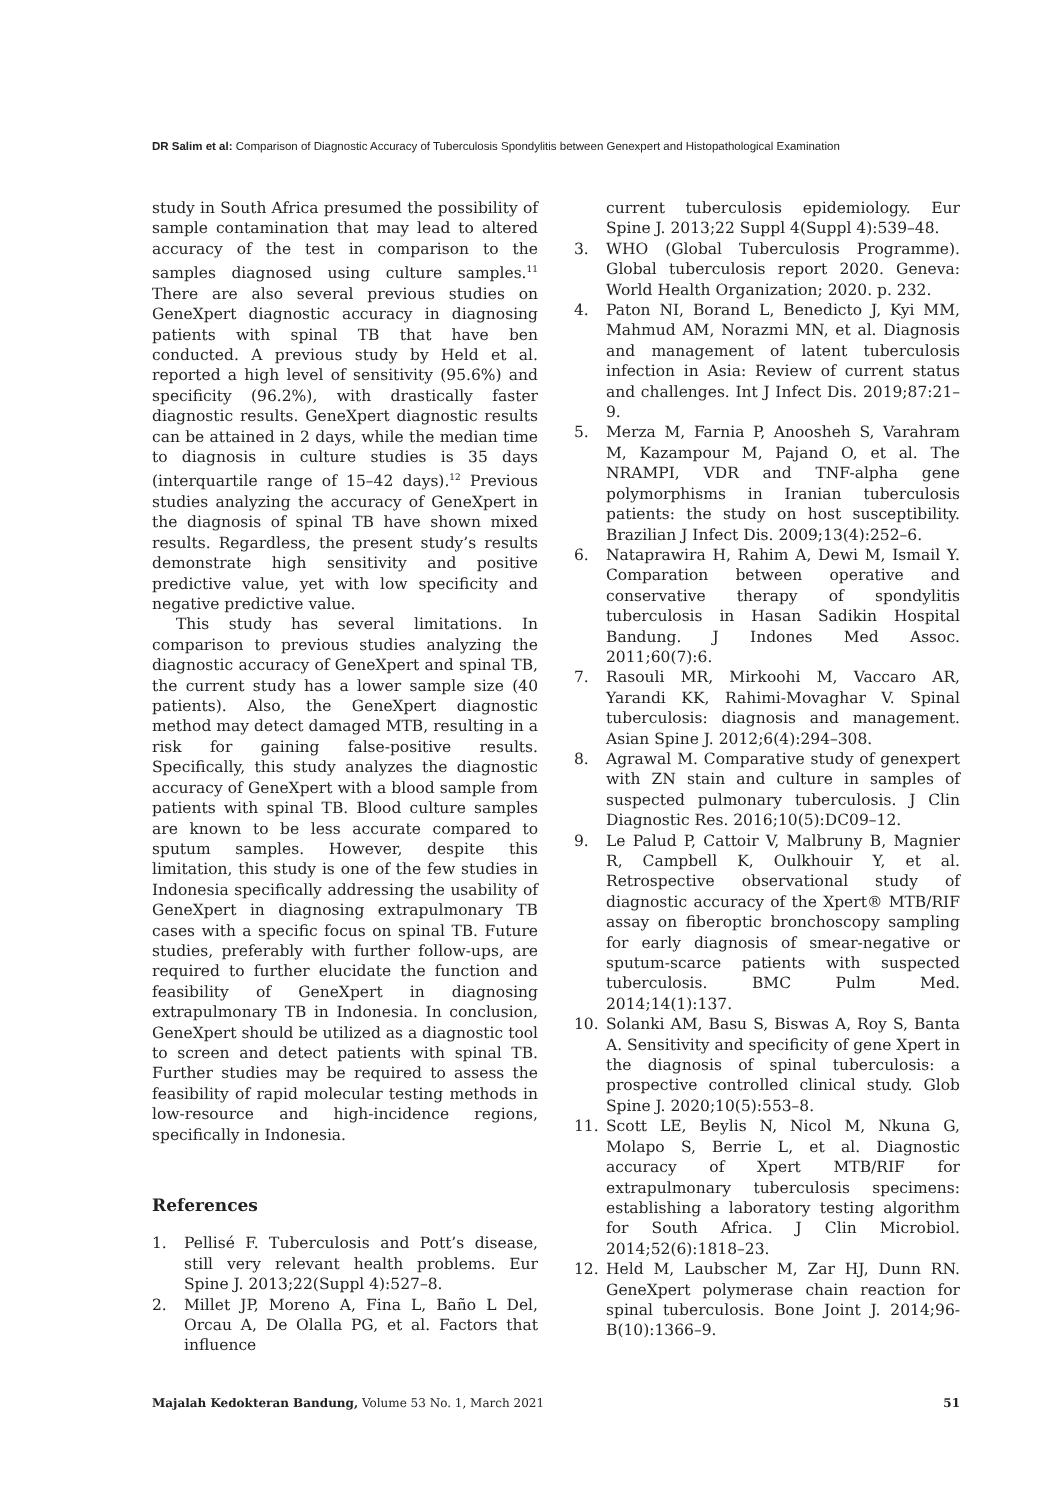DR Salim et al: Comparison of Diagnostic Accuracy of Tuberculosis Spondylitis between Genexpert and Histopathological Examination
study in South Africa presumed the possibility of sample contamination that may lead to altered accuracy of the test in comparison to the samples diagnosed using culture samples.<sup>11</sup> There are also several previous studies on GeneXpert diagnostic accuracy in diagnosing patients with spinal TB that have ben conducted. A previous study by Held et al. reported a high level of sensitivity (95.6%) and specificity (96.2%), with drastically faster diagnostic results. GeneXpert diagnostic results can be attained in 2 days, while the median time to diagnosis in culture studies is 35 days (interquartile range of 15–42 days).<sup>12</sup> Previous studies analyzing the accuracy of GeneXpert in the diagnosis of spinal TB have shown mixed results. Regardless, the present study’s results demonstrate high sensitivity and positive predictive value, yet with low specificity and negative predictive value.
This study has several limitations. In comparison to previous studies analyzing the diagnostic accuracy of GeneXpert and spinal TB, the current study has a lower sample size (40 patients). Also, the GeneXpert diagnostic method may detect damaged MTB, resulting in a risk for gaining false-positive results. Specifically, this study analyzes the diagnostic accuracy of GeneXpert with a blood sample from patients with spinal TB. Blood culture samples are known to be less accurate compared to sputum samples. However, despite this limitation, this study is one of the few studies in Indonesia specifically addressing the usability of GeneXpert in diagnosing extrapulmonary TB cases with a specific focus on spinal TB. Future studies, preferably with further follow-ups, are required to further elucidate the function and feasibility of GeneXpert in diagnosing extrapulmonary TB in Indonesia. In conclusion, GeneXpert should be utilized as a diagnostic tool to screen and detect patients with spinal TB. Further studies may be required to assess the feasibility of rapid molecular testing methods in low-resource and high-incidence regions, specifically in Indonesia.
References
1. Pellisé F. Tuberculosis and Pott’s disease, still very relevant health problems. Eur Spine J. 2013;22(Suppl 4):527–8.
2. Millet JP, Moreno A, Fina L, Baño L Del, Orcau A, De Olalla PG, et al. Factors that influence
current tuberculosis epidemiology. Eur Spine J. 2013;22 Suppl 4(Suppl 4):539–48.
3. WHO (Global Tuberculosis Programme). Global tuberculosis report 2020. Geneva: World Health Organization; 2020. p. 232.
4. Paton NI, Borand L, Benedicto J, Kyi MM, Mahmud AM, Norazmi MN, et al. Diagnosis and management of latent tuberculosis infection in Asia: Review of current status and challenges. Int J Infect Dis. 2019;87:21–9.
5. Merza M, Farnia P, Anoosheh S, Varahram M, Kazampour M, Pajand O, et al. The NRAMPI, VDR and TNF-alpha gene polymorphisms in Iranian tuberculosis patients: the study on host susceptibility. Brazilian J Infect Dis. 2009;13(4):252–6.
6. Nataprawira H, Rahim A, Dewi M, Ismail Y. Comparation between operative and conservative therapy of spondylitis tuberculosis in Hasan Sadikin Hospital Bandung. J Indones Med Assoc. 2011;60(7):6.
7. Rasouli MR, Mirkoohi M, Vaccaro AR, Yarandi KK, Rahimi-Movaghar V. Spinal tuberculosis: diagnosis and management. Asian Spine J. 2012;6(4):294–308.
8. Agrawal M. Comparative study of genexpert with ZN stain and culture in samples of suspected pulmonary tuberculosis. J Clin Diagnostic Res. 2016;10(5):DC09–12.
9. Le Palud P, Cattoir V, Malbruny B, Magnier R, Campbell K, Oulkhouir Y, et al. Retrospective observational study of diagnostic accuracy of the Xpert® MTB/RIF assay on fiberoptic bronchoscopy sampling for early diagnosis of smear-negative or sputum-scarce patients with suspected tuberculosis. BMC Pulm Med. 2014;14(1):137.
10. Solanki AM, Basu S, Biswas A, Roy S, Banta A. Sensitivity and specificity of gene Xpert in the diagnosis of spinal tuberculosis: a prospective controlled clinical study. Glob Spine J. 2020;10(5):553–8.
11. Scott LE, Beylis N, Nicol M, Nkuna G, Molapo S, Berrie L, et al. Diagnostic accuracy of Xpert MTB/RIF for extrapulmonary tuberculosis specimens: establishing a laboratory testing algorithm for South Africa. J Clin Microbiol. 2014;52(6):1818–23.
12. Held M, Laubscher M, Zar HJ, Dunn RN. GeneXpert polymerase chain reaction for spinal tuberculosis. Bone Joint J. 2014;96-B(10):1366–9.
Majalah Kedokteran Bandung, Volume 53 No. 1, March 2021 51